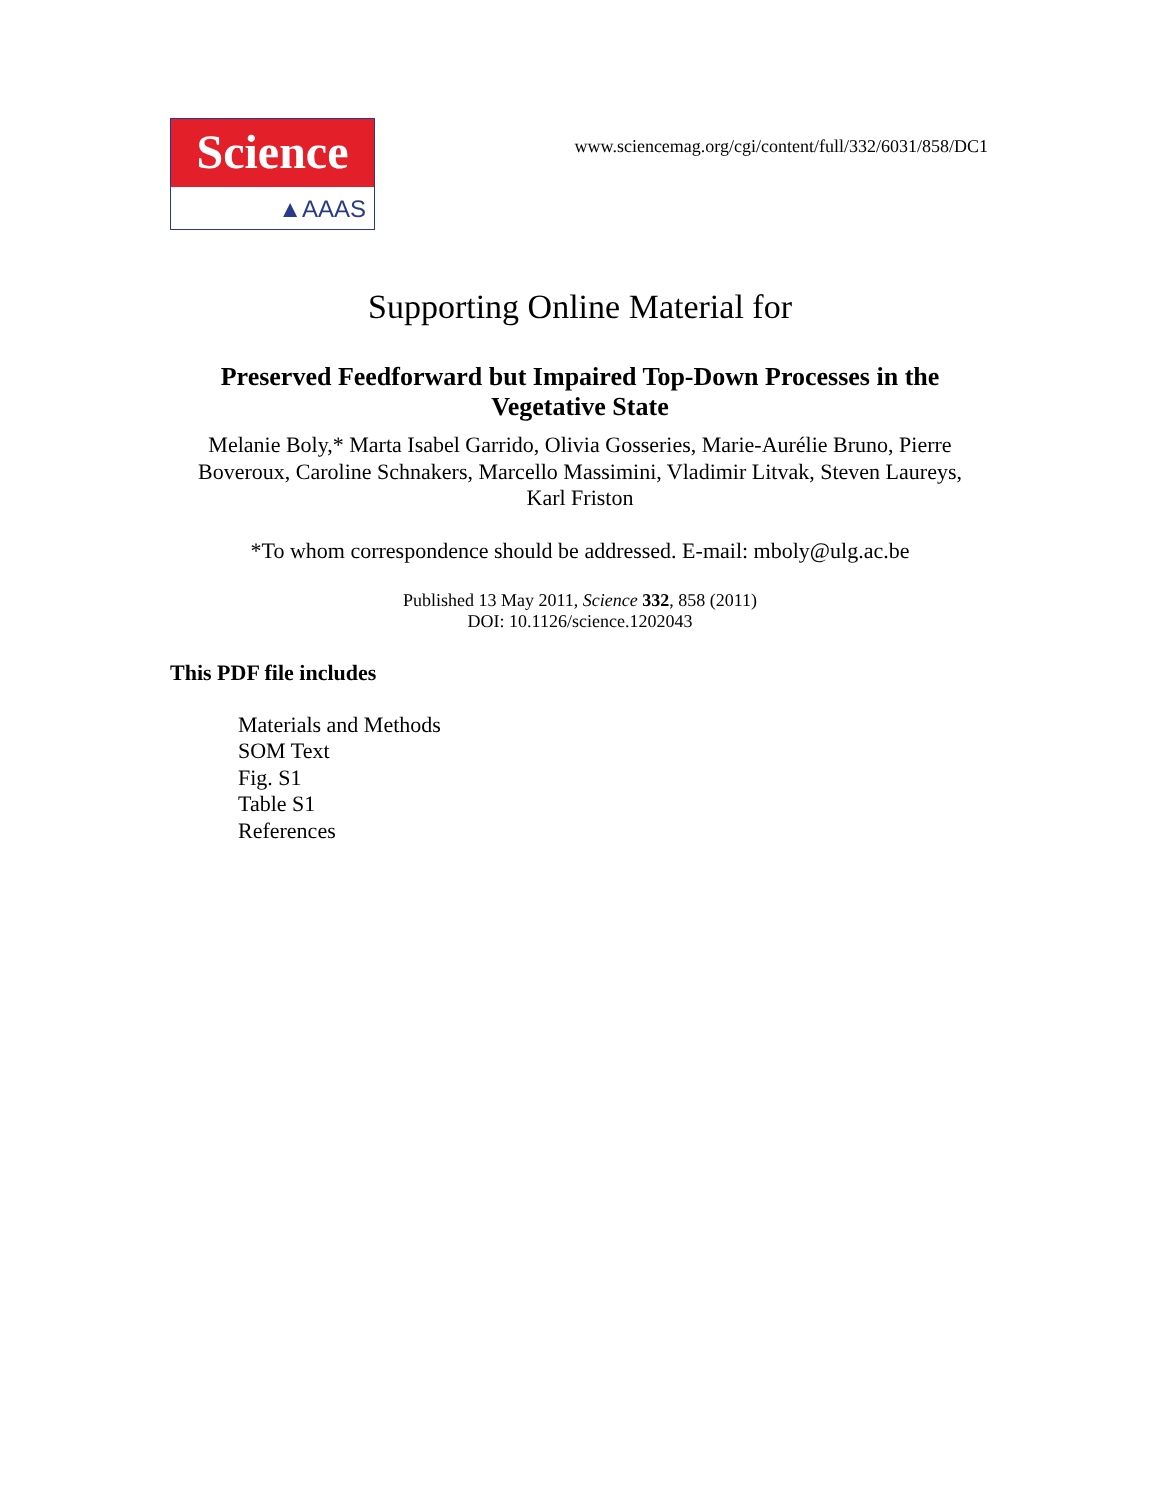Science
▲AAAS
www.sciencemag.org/cgi/content/full/332/6031/858/DC1
Supporting Online Material for
Preserved Feedforward but Impaired Top-Down Processes in the Vegetative State
Melanie Boly,* Marta Isabel Garrido, Olivia Gosseries, Marie-Aurélie Bruno, Pierre Boveroux, Caroline Schnakers, Marcello Massimini, Vladimir Litvak, Steven Laureys, Karl Friston
*To whom correspondence should be addressed. E-mail: mboly@ulg.ac.be
Published 13 May 2011, Science 332, 858 (2011)
DOI: 10.1126/science.1202043
This PDF file includes
Materials and Methods
SOM Text
Fig. S1
Table S1
References